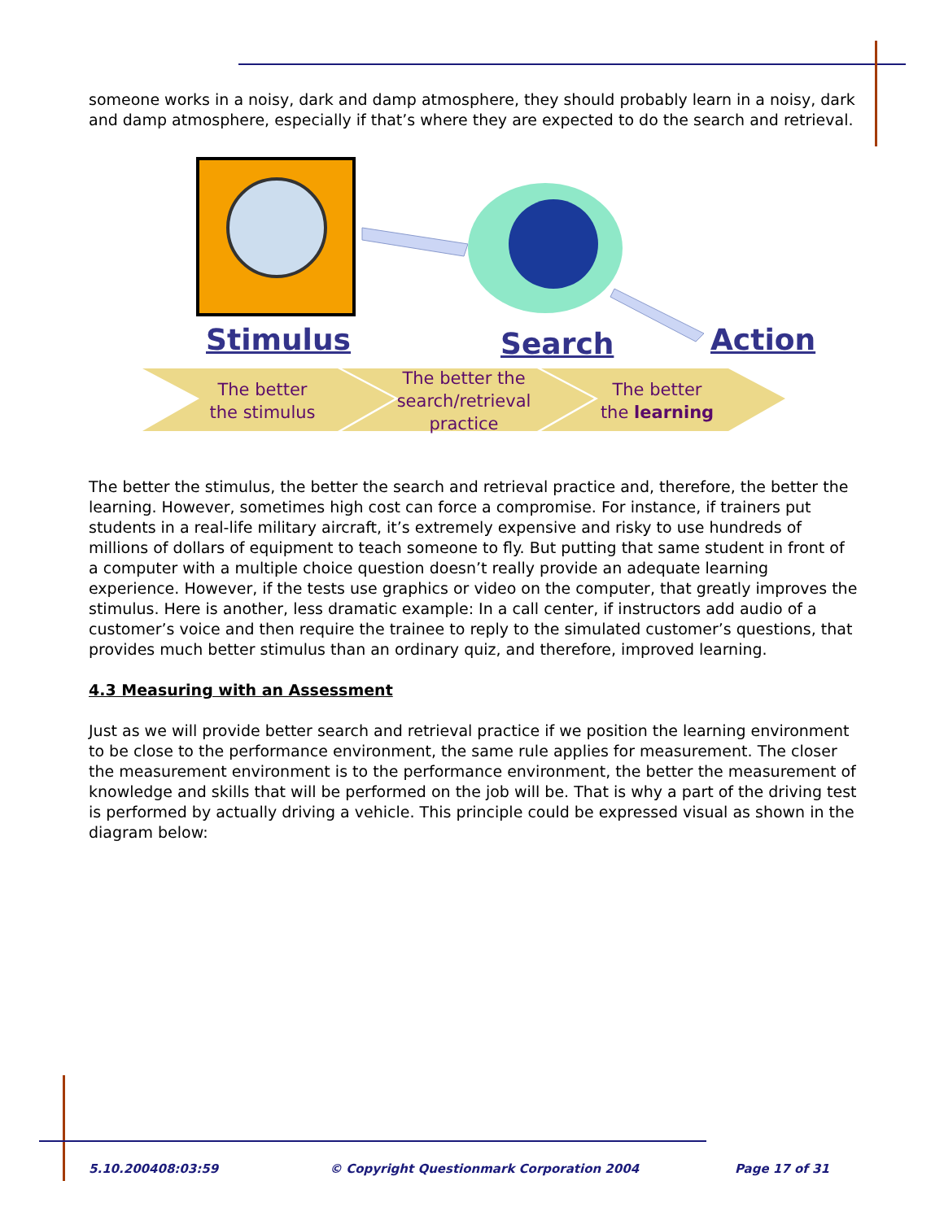someone works in a noisy, dark and damp atmosphere, they should probably learn in a noisy, dark and damp atmosphere, especially if that’s where they are expected to do the search and retrieval.
Stimulus Search Action
The better
the stimulus
The better the
search/retrieval
practice
The better
the learning
The better the stimulus, the better the search and retrieval practice and, therefore, the better the learning. However, sometimes high cost can force a compromise. For instance, if trainers put students in a real-life military aircraft, it’s extremely expensive and risky to use hundreds of millions of dollars of equipment to teach someone to fly. But putting that same student in front of a computer with a multiple choice question doesn’t really provide an adequate learning experience. However, if the tests use graphics or video on the computer, that greatly improves the stimulus. Here is another, less dramatic example: In a call center, if instructors add audio of a customer’s voice and then require the trainee to reply to the simulated customer’s questions, that provides much better stimulus than an ordinary quiz, and therefore, improved learning.
4.3 Measuring with an Assessment
Just as we will provide better search and retrieval practice if we position the learning environment to be close to the performance environment, the same rule applies for measurement. The closer the measurement environment is to the performance environment, the better the measurement of knowledge and skills that will be performed on the job will be. That is why a part of the driving test is performed by actually driving a vehicle. This principle could be expressed visual as shown in the diagram below:
5.10.200408:03:59
© Copyright Questionmark Corporation 2004
Page 17 of 31